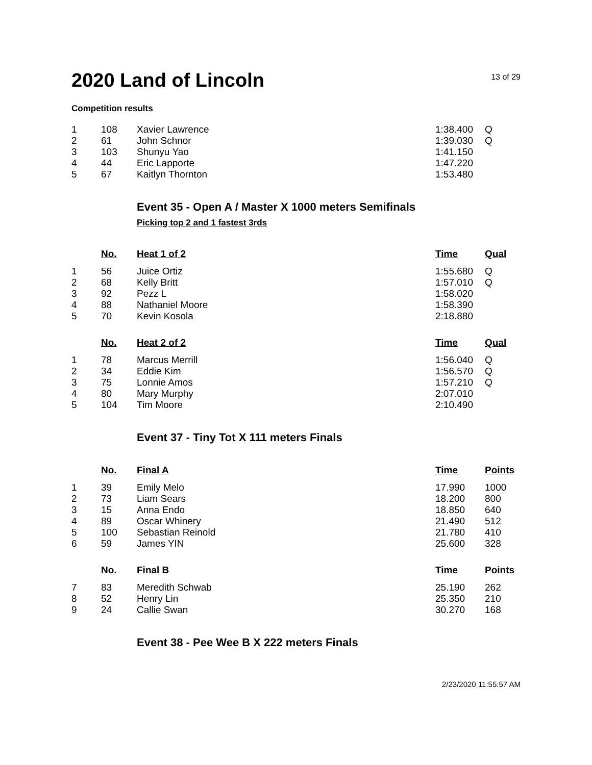2020 Land of Lincoln
13 of 29
Competition results
| 1 | 108 | Xavier Lawrence | 1:38.400 | Q |
| 2 | 61 | John Schnor | 1:39.030 | Q |
| 3 | 103 | Shunyu Yao | 1:41.150 | |
| 4 | 44 | Eric Lapporte | 1:47.220 | |
| 5 | 67 | Kaitlyn Thornton | 1:53.480 | |
Event 35 - Open A / Master X 1000 meters Semifinals
Picking top 2 and 1 fastest 3rds
| | No. | Heat 1 of 2 | Time | Qual |
| 1 | 56 | Juice Ortiz | 1:55.680 | Q |
| 2 | 68 | Kelly Britt | 1:57.010 | Q |
| 3 | 92 | Pezz L | 1:58.020 | |
| 4 | 88 | Nathaniel Moore | 1:58.390 | |
| 5 | 70 | Kevin Kosola | 2:18.880 | |
| | No. | Heat 2 of 2 | Time | Qual |
| 1 | 78 | Marcus Merrill | 1:56.040 | Q |
| 2 | 34 | Eddie Kim | 1:56.570 | Q |
| 3 | 75 | Lonnie Amos | 1:57.210 | Q |
| 4 | 80 | Mary Murphy | 2:07.010 | |
| 5 | 104 | Tim Moore | 2:10.490 | |
Event 37 - Tiny Tot X 111 meters Finals
| | No. | Final A | Time | Points |
| 1 | 39 | Emily Melo | 17.990 | 1000 |
| 2 | 73 | Liam Sears | 18.200 | 800 |
| 3 | 15 | Anna Endo | 18.850 | 640 |
| 4 | 89 | Oscar Whinery | 21.490 | 512 |
| 5 | 100 | Sebastian Reinold | 21.780 | 410 |
| 6 | 59 | James YIN | 25.600 | 328 |
| | No. | Final B | Time | Points |
| 7 | 83 | Meredith Schwab | 25.190 | 262 |
| 8 | 52 | Henry Lin | 25.350 | 210 |
| 9 | 24 | Callie Swan | 30.270 | 168 |
Event 38 - Pee Wee B X 222 meters Finals
2/23/2020 11:55:57 AM